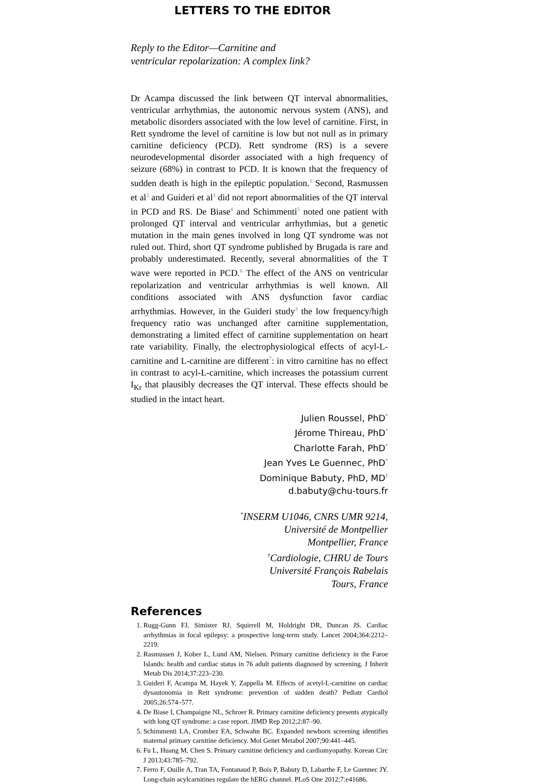LETTERS TO THE EDITOR
Reply to the Editor—Carnitine and
ventricular repolarization: A complex link?
Dr Acampa discussed the link between QT interval abnormalities, ventricular arrhythmias, the autonomic nervous system (ANS), and metabolic disorders associated with the low level of carnitine. First, in Rett syndrome the level of carnitine is low but not null as in primary carnitine deficiency (PCD). Rett syndrome (RS) is a severe neurodevelopmental disorder associated with a high frequency of seizure (68%) in contrast to PCD. It is known that the frequency of sudden death is high in the epileptic population.<sup>1</sup> Second, Rasmussen et al<sup>2</sup> and Guideri et al<sup>3</sup> did not report abnormalities of the QT interval in PCD and RS. De Biase<sup>4</sup> and Schimmenti<sup>5</sup> noted one patient with prolonged QT interval and ventricular arrhythmias, but a genetic mutation in the main genes involved in long QT syndrome was not ruled out. Third, short QT syndrome published by Brugada is rare and probably underestimated. Recently, several abnormalities of the T wave were reported in PCD.<sup>6</sup> The effect of the ANS on ventricular repolarization and ventricular arrhythmias is well known. All conditions associated with ANS dysfunction favor cardiac arrhythmias. However, in the Guideri study<sup>3</sup> the low frequency/high frequency ratio was unchanged after carnitine supplementation, demonstrating a limited effect of carnitine supplementation on heart rate variability. Finally, the electrophysiological effects of acyl-L-carnitine and L-carnitine are different<sup>7</sup>: in vitro carnitine has no effect in contrast to acyl-L-carnitine, which increases the potassium current I<sub>Kr</sub> that plausibly decreases the QT interval. These effects should be studied in the intact heart.
Julien Roussel, PhD<sup>*</sup>
Jérome Thireau, PhD<sup>*</sup>
Charlotte Farah, PhD<sup>*</sup>
Jean Yves Le Guennec, PhD<sup>*</sup>
Dominique Babuty, PhD, MD<sup>†</sup>
d.babuty@chu-tours.fr
<sup>*</sup> INSERM U1046, CNRS UMR 9214,
Université de Montpellier
Montpellier, France
<sup>†</sup> Cardiologie, CHRU de Tours
Université François Rabelais
Tours, France
References
1. Rugg-Gunn FJ, Simister RJ, Squirrell M, Holdright DR, Duncan JS. Cardiac arrhythmias in focal epilepsy: a prospective long-term study. Lancet 2004;364:2212–2219.
2. Rasmussen J, Kober L, Lund AM, Nielsen. Primary carnitine deficiency in the Faroe Islands: health and cardiac status in 76 adult patients diagnosed by screening. J Inherit Metab Dis 2014;37:223–230.
3. Guideri F, Acampa M, Hayek Y, Zappella M. Effects of acetyl-L-carnitine on cardiac dysautonomia in Rett syndrome: prevention of sudden death? Pediatr Cardiol 2005;26:574–577.
4. De Biase I, Champaigne NL, Schroer R. Primary carnitine deficiency presents atypically with long QT syndrome: a case report. JIMD Rep 2012;2:87–90.
5. Schimmenti LA, Crombez EA, Schwahn BC. Expanded newborn screening identifies maternal primary carnitine deficiency. Mol Genet Metabol 2007;90:441–445.
6. Fu L, Huang M, Chen S. Primary carnitine deficiency and cardiomyopathy. Korean Circ J 2013;43:785–792.
7. Ferro F, Ouille A, Tran TA, Fontanaud P, Bois P, Babuty D, Labarthe F, Le Guennec JY. Long-chain acylcarnitines regulate the hERG channel. PLoS One 2012;7:e41686.